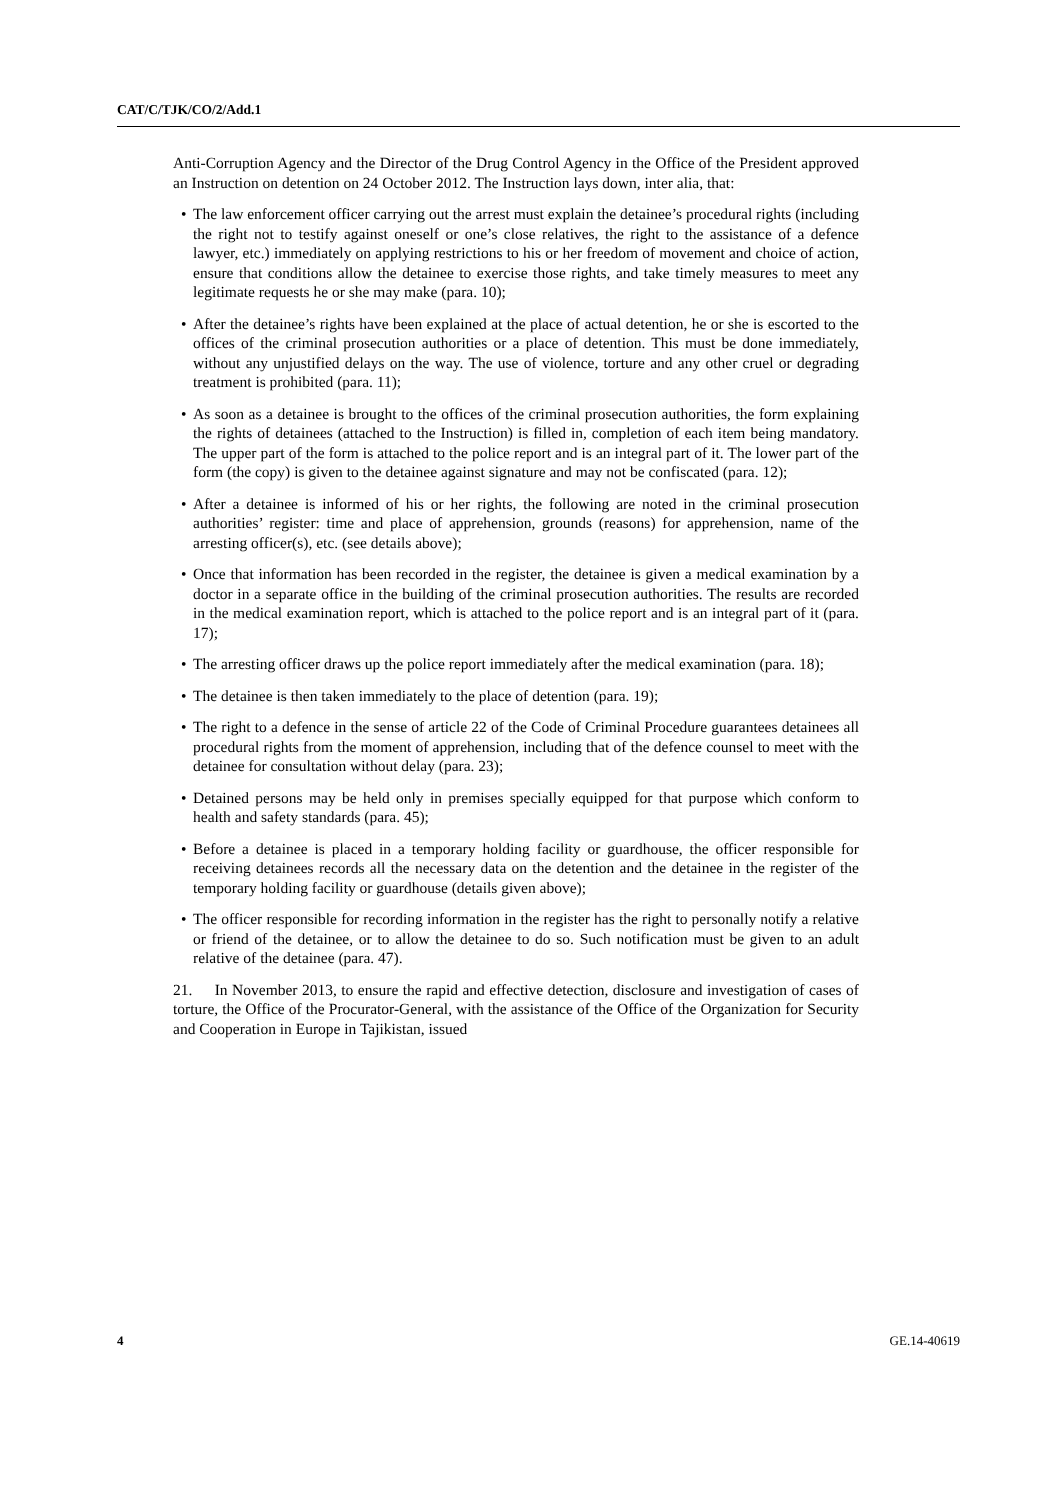CAT/C/TJK/CO/2/Add.1
Anti-Corruption Agency and the Director of the Drug Control Agency in the Office of the President approved an Instruction on detention on 24 October 2012. The Instruction lays down, inter alia, that:
• The law enforcement officer carrying out the arrest must explain the detainee’s procedural rights (including the right not to testify against oneself or one’s close relatives, the right to the assistance of a defence lawyer, etc.) immediately on applying restrictions to his or her freedom of movement and choice of action, ensure that conditions allow the detainee to exercise those rights, and take timely measures to meet any legitimate requests he or she may make (para. 10);
• After the detainee’s rights have been explained at the place of actual detention, he or she is escorted to the offices of the criminal prosecution authorities or a place of detention. This must be done immediately, without any unjustified delays on the way. The use of violence, torture and any other cruel or degrading treatment is prohibited (para. 11);
• As soon as a detainee is brought to the offices of the criminal prosecution authorities, the form explaining the rights of detainees (attached to the Instruction) is filled in, completion of each item being mandatory. The upper part of the form is attached to the police report and is an integral part of it. The lower part of the form (the copy) is given to the detainee against signature and may not be confiscated (para. 12);
• After a detainee is informed of his or her rights, the following are noted in the criminal prosecution authorities’ register: time and place of apprehension, grounds (reasons) for apprehension, name of the arresting officer(s), etc. (see details above);
• Once that information has been recorded in the register, the detainee is given a medical examination by a doctor in a separate office in the building of the criminal prosecution authorities. The results are recorded in the medical examination report, which is attached to the police report and is an integral part of it (para. 17);
• The arresting officer draws up the police report immediately after the medical examination (para. 18);
• The detainee is then taken immediately to the place of detention (para. 19);
• The right to a defence in the sense of article 22 of the Code of Criminal Procedure guarantees detainees all procedural rights from the moment of apprehension, including that of the defence counsel to meet with the detainee for consultation without delay (para. 23);
• Detained persons may be held only in premises specially equipped for that purpose which conform to health and safety standards (para. 45);
• Before a detainee is placed in a temporary holding facility or guardhouse, the officer responsible for receiving detainees records all the necessary data on the detention and the detainee in the register of the temporary holding facility or guardhouse (details given above);
• The officer responsible for recording information in the register has the right to personally notify a relative or friend of the detainee, or to allow the detainee to do so. Such notification must be given to an adult relative of the detainee (para. 47).
21. In November 2013, to ensure the rapid and effective detection, disclosure and investigation of cases of torture, the Office of the Procurator-General, with the assistance of the Office of the Organization for Security and Cooperation in Europe in Tajikistan, issued
4 GE.14-40619